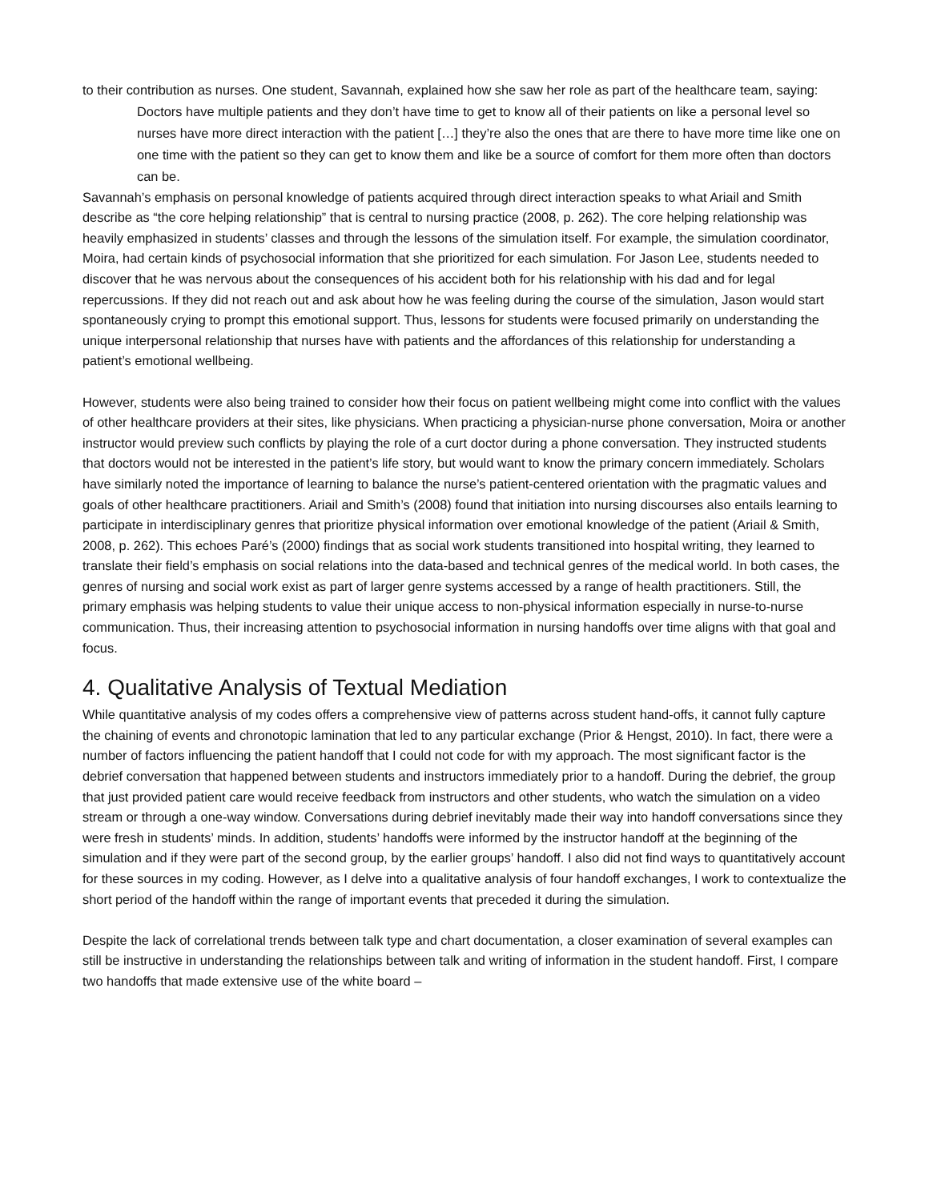to their contribution as nurses. One student, Savannah, explained how she saw her role as part of the healthcare team, saying:
Doctors have multiple patients and they don’t have time to get to know all of their patients on like a personal level so nurses have more direct interaction with the patient […] they’re also the ones that are there to have more time like one on one time with the patient so they can get to know them and like be a source of comfort for them more often than doctors can be.
Savannah’s emphasis on personal knowledge of patients acquired through direct interaction speaks to what Ariail and Smith describe as “the core helping relationship” that is central to nursing practice (2008, p. 262). The core helping relationship was heavily emphasized in students’ classes and through the lessons of the simulation itself. For example, the simulation coordinator, Moira, had certain kinds of psychosocial information that she prioritized for each simulation. For Jason Lee, students needed to discover that he was nervous about the consequences of his accident both for his relationship with his dad and for legal repercussions. If they did not reach out and ask about how he was feeling during the course of the simulation, Jason would start spontaneously crying to prompt this emotional support. Thus, lessons for students were focused primarily on understanding the unique interpersonal relationship that nurses have with patients and the affordances of this relationship for understanding a patient’s emotional wellbeing.
However, students were also being trained to consider how their focus on patient wellbeing might come into conflict with the values of other healthcare providers at their sites, like physicians. When practicing a physician-nurse phone conversation, Moira or another instructor would preview such conflicts by playing the role of a curt doctor during a phone conversation. They instructed students that doctors would not be interested in the patient’s life story, but would want to know the primary concern immediately. Scholars have similarly noted the importance of learning to balance the nurse’s patient-centered orientation with the pragmatic values and goals of other healthcare practitioners. Ariail and Smith’s (2008) found that initiation into nursing discourses also entails learning to participate in interdisciplinary genres that prioritize physical information over emotional knowledge of the patient (Ariail & Smith, 2008, p. 262). This echoes Paré’s (2000) findings that as social work students transitioned into hospital writing, they learned to translate their field’s emphasis on social relations into the data-based and technical genres of the medical world. In both cases, the genres of nursing and social work exist as part of larger genre systems accessed by a range of health practitioners. Still, the primary emphasis was helping students to value their unique access to non-physical information especially in nurse-to-nurse communication. Thus, their increasing attention to psychosocial information in nursing handoffs over time aligns with that goal and focus.
4. Qualitative Analysis of Textual Mediation
While quantitative analysis of my codes offers a comprehensive view of patterns across student hand-offs, it cannot fully capture the chaining of events and chronotopic lamination that led to any particular exchange (Prior & Hengst, 2010). In fact, there were a number of factors influencing the patient handoff that I could not code for with my approach. The most significant factor is the debrief conversation that happened between students and instructors immediately prior to a handoff. During the debrief, the group that just provided patient care would receive feedback from instructors and other students, who watch the simulation on a video stream or through a one-way window. Conversations during debrief inevitably made their way into handoff conversations since they were fresh in students’ minds. In addition, students’ handoffs were informed by the instructor handoff at the beginning of the simulation and if they were part of the second group, by the earlier groups’ handoff. I also did not find ways to quantitatively account for these sources in my coding. However, as I delve into a qualitative analysis of four handoff exchanges, I work to contextualize the short period of the handoff within the range of important events that preceded it during the simulation.
Despite the lack of correlational trends between talk type and chart documentation, a closer examination of several examples can still be instructive in understanding the relationships between talk and writing of information in the student handoff. First, I compare two handoffs that made extensive use of the white board –